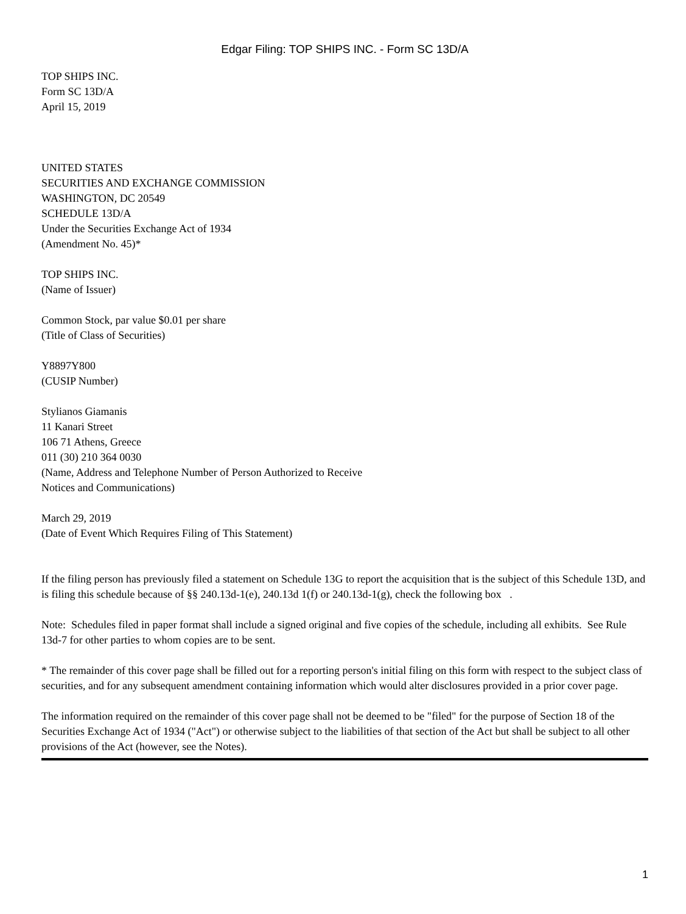Edgar Filing: TOP SHIPS INC. - Form SC 13D/A
TOP SHIPS INC.
Form SC 13D/A
April 15, 2019
UNITED STATES
SECURITIES AND EXCHANGE COMMISSION
WASHINGTON, DC 20549
SCHEDULE 13D/A
Under the Securities Exchange Act of 1934
(Amendment No. 45)*
TOP SHIPS INC.
(Name of Issuer)
Common Stock, par value $0.01 per share
(Title of Class of Securities)
Y8897Y800
(CUSIP Number)
Stylianos Giamanis
11 Kanari Street
106 71 Athens, Greece
011 (30) 210 364 0030
(Name, Address and Telephone Number of Person Authorized to Receive
Notices and Communications)
March 29, 2019
(Date of Event Which Requires Filing of This Statement)
If the filing person has previously filed a statement on Schedule 13G to report the acquisition that is the subject of this Schedule 13D, and is filing this schedule because of §§ 240.13d-1(e), 240.13d 1(f) or 240.13d-1(g), check the following box .
Note: Schedules filed in paper format shall include a signed original and five copies of the schedule, including all exhibits. See Rule 13d-7 for other parties to whom copies are to be sent.
* The remainder of this cover page shall be filled out for a reporting person's initial filing on this form with respect to the subject class of securities, and for any subsequent amendment containing information which would alter disclosures provided in a prior cover page.
The information required on the remainder of this cover page shall not be deemed to be "filed" for the purpose of Section 18 of the Securities Exchange Act of 1934 ("Act") or otherwise subject to the liabilities of that section of the Act but shall be subject to all other provisions of the Act (however, see the Notes).
1